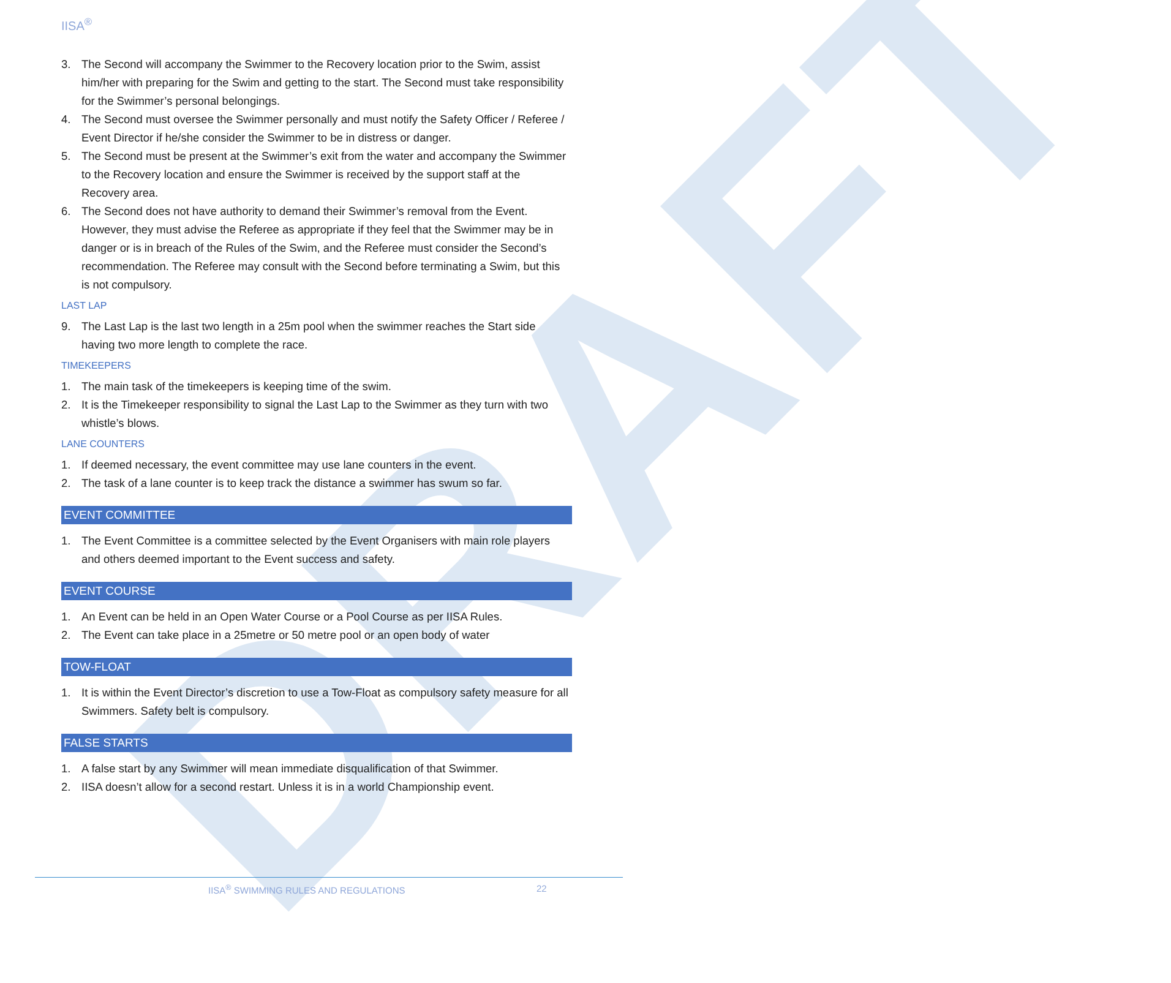DRAFT
IISA<sup>®</sup>
3. The Second will accompany the Swimmer to the Recovery location prior to the Swim, assist him/her with preparing for the Swim and getting to the start. The Second must take responsibility for the Swimmer’s personal belongings.
4. The Second must oversee the Swimmer personally and must notify the Safety Officer / Referee / Event Director if he/she consider the Swimmer to be in distress or danger.
5. The Second must be present at the Swimmer’s exit from the water and accompany the Swimmer to the Recovery location and ensure the Swimmer is received by the support staff at the Recovery area.
6. The Second does not have authority to demand their Swimmer’s removal from the Event. However, they must advise the Referee as appropriate if they feel that the Swimmer may be in danger or is in breach of the Rules of the Swim, and the Referee must consider the Second’s recommendation. The Referee may consult with the Second before terminating a Swim, but this is not compulsory.
LAST LAP
9. The Last Lap is the last two length in a 25m pool when the swimmer reaches the Start side having two more length to complete the race.
TIMEKEEPERS
1. The main task of the timekeepers is keeping time of the swim.
2. It is the Timekeeper responsibility to signal the Last Lap to the Swimmer as they turn with two whistle’s blows.
LANE COUNTERS
1. If deemed necessary, the event committee may use lane counters in the event.
2. The task of a lane counter is to keep track the distance a swimmer has swum so far.
EVENT COMMITTEE
1. The Event Committee is a committee selected by the Event Organisers with main role players and others deemed important to the Event success and safety.
EVENT COURSE
1. An Event can be held in an Open Water Course or a Pool Course as per IISA Rules.
2. The Event can take place in a 25metre or 50 metre pool or an open body of water
TOW-FLOAT
1. It is within the Event Director’s discretion to use a Tow-Float as compulsory safety measure for all Swimmers. Safety belt is compulsory.
FALSE STARTS
1. A false start by any Swimmer will mean immediate disqualification of that Swimmer.
2. IISA doesn’t allow for a second restart. Unless it is in a world Championship event.
IISA<sup>®</sup> SWIMMING RULES AND REGULATIONS 22